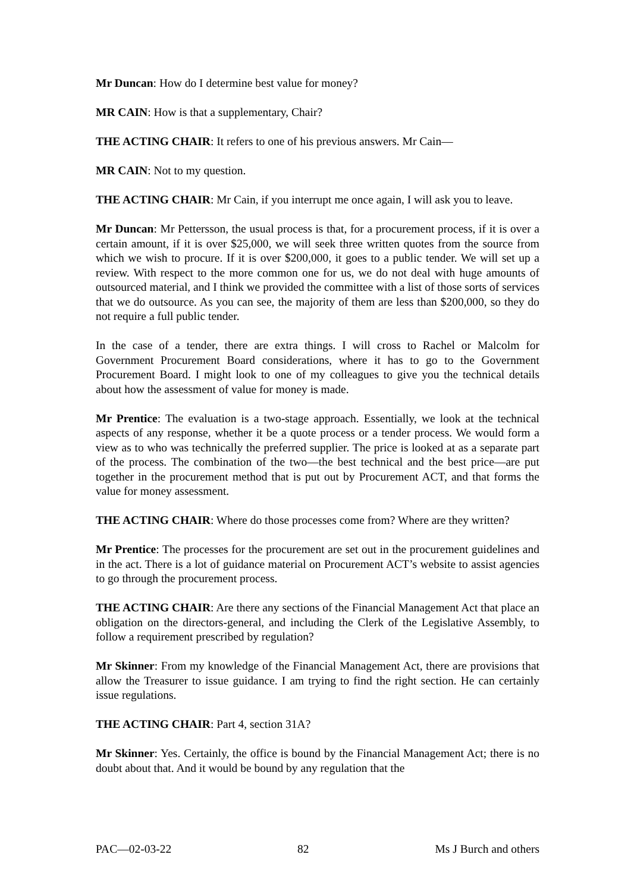Mr Duncan: How do I determine best value for money?
MR CAIN: How is that a supplementary, Chair?
THE ACTING CHAIR: It refers to one of his previous answers. Mr Cain—
MR CAIN: Not to my question.
THE ACTING CHAIR: Mr Cain, if you interrupt me once again, I will ask you to leave.
Mr Duncan: Mr Pettersson, the usual process is that, for a procurement process, if it is over a certain amount, if it is over $25,000, we will seek three written quotes from the source from which we wish to procure. If it is over $200,000, it goes to a public tender. We will set up a review. With respect to the more common one for us, we do not deal with huge amounts of outsourced material, and I think we provided the committee with a list of those sorts of services that we do outsource. As you can see, the majority of them are less than $200,000, so they do not require a full public tender.
In the case of a tender, there are extra things. I will cross to Rachel or Malcolm for Government Procurement Board considerations, where it has to go to the Government Procurement Board. I might look to one of my colleagues to give you the technical details about how the assessment of value for money is made.
Mr Prentice: The evaluation is a two-stage approach. Essentially, we look at the technical aspects of any response, whether it be a quote process or a tender process. We would form a view as to who was technically the preferred supplier. The price is looked at as a separate part of the process. The combination of the two—the best technical and the best price—are put together in the procurement method that is put out by Procurement ACT, and that forms the value for money assessment.
THE ACTING CHAIR: Where do those processes come from? Where are they written?
Mr Prentice: The processes for the procurement are set out in the procurement guidelines and in the act. There is a lot of guidance material on Procurement ACT’s website to assist agencies to go through the procurement process.
THE ACTING CHAIR: Are there any sections of the Financial Management Act that place an obligation on the directors-general, and including the Clerk of the Legislative Assembly, to follow a requirement prescribed by regulation?
Mr Skinner: From my knowledge of the Financial Management Act, there are provisions that allow the Treasurer to issue guidance. I am trying to find the right section. He can certainly issue regulations.
THE ACTING CHAIR: Part 4, section 31A?
Mr Skinner: Yes. Certainly, the office is bound by the Financial Management Act; there is no doubt about that. And it would be bound by any regulation that the
PAC—02-03-22 82 Ms J Burch and others